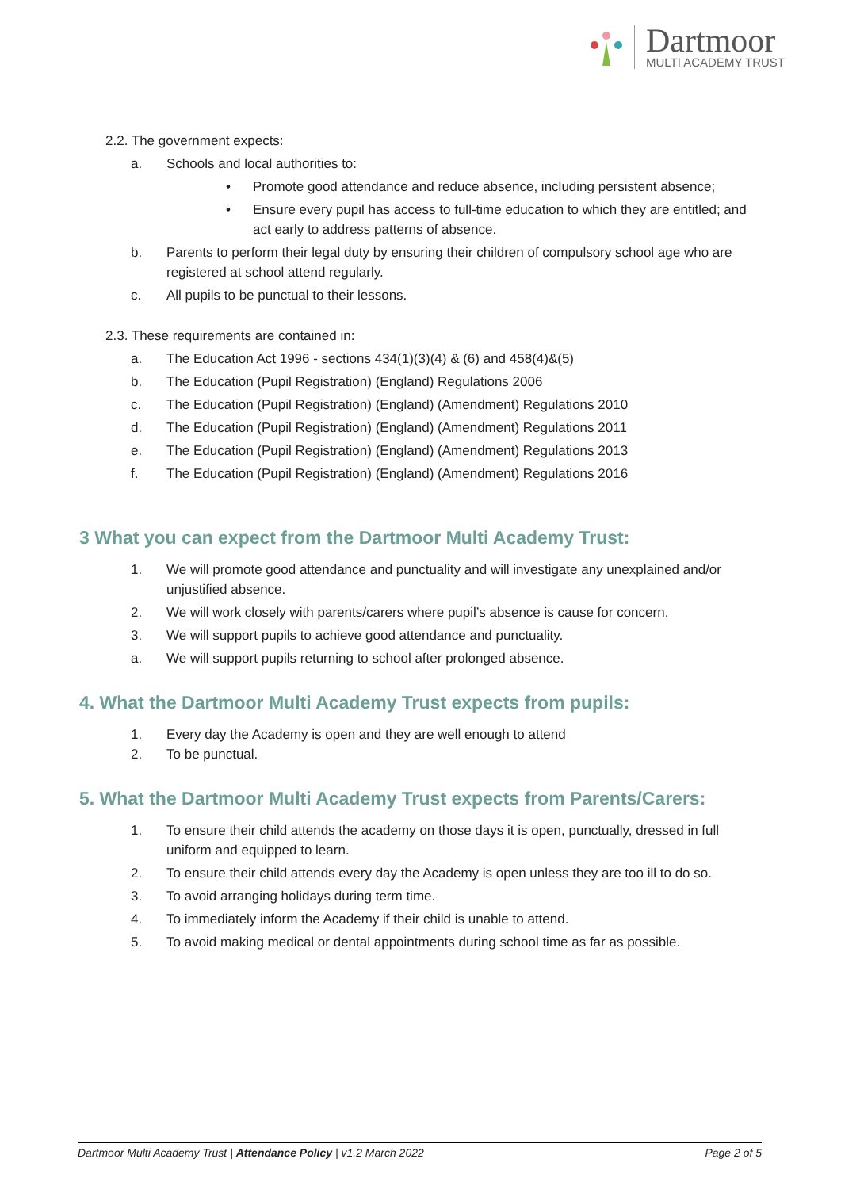Dartmoor
MULTI ACADEMY TRUST
2.2. The government expects:
a. Schools and local authorities to:
• Promote good attendance and reduce absence, including persistent absence;
• Ensure every pupil has access to full-time education to which they are entitled; and act early to address patterns of absence.
b. Parents to perform their legal duty by ensuring their children of compulsory school age who are registered at school attend regularly.
c. All pupils to be punctual to their lessons.
2.3. These requirements are contained in:
a. The Education Act 1996 - sections 434(1)(3)(4) & (6) and 458(4)&(5)
b. The Education (Pupil Registration) (England) Regulations 2006
c. The Education (Pupil Registration) (England) (Amendment) Regulations 2010
d. The Education (Pupil Registration) (England) (Amendment) Regulations 2011
e. The Education (Pupil Registration) (England) (Amendment) Regulations 2013
f. The Education (Pupil Registration) (England) (Amendment) Regulations 2016
3 What you can expect from the Dartmoor Multi Academy Trust:
1. We will promote good attendance and punctuality and will investigate any unexplained and/or unjustified absence.
2. We will work closely with parents/carers where pupil’s absence is cause for concern.
3. We will support pupils to achieve good attendance and punctuality.
a. We will support pupils returning to school after prolonged absence.
4. What the Dartmoor Multi Academy Trust expects from pupils:
1. Every day the Academy is open and they are well enough to attend
2. To be punctual.
5. What the Dartmoor Multi Academy Trust expects from Parents/Carers:
1. To ensure their child attends the academy on those days it is open, punctually, dressed in full uniform and equipped to learn.
2. To ensure their child attends every day the Academy is open unless they are too ill to do so.
3. To avoid arranging holidays during term time.
4. To immediately inform the Academy if their child is unable to attend.
5. To avoid making medical or dental appointments during school time as far as possible.
Dartmoor Multi Academy Trust | Attendance Policy | v1.2 March 2022 Page 2 of 5